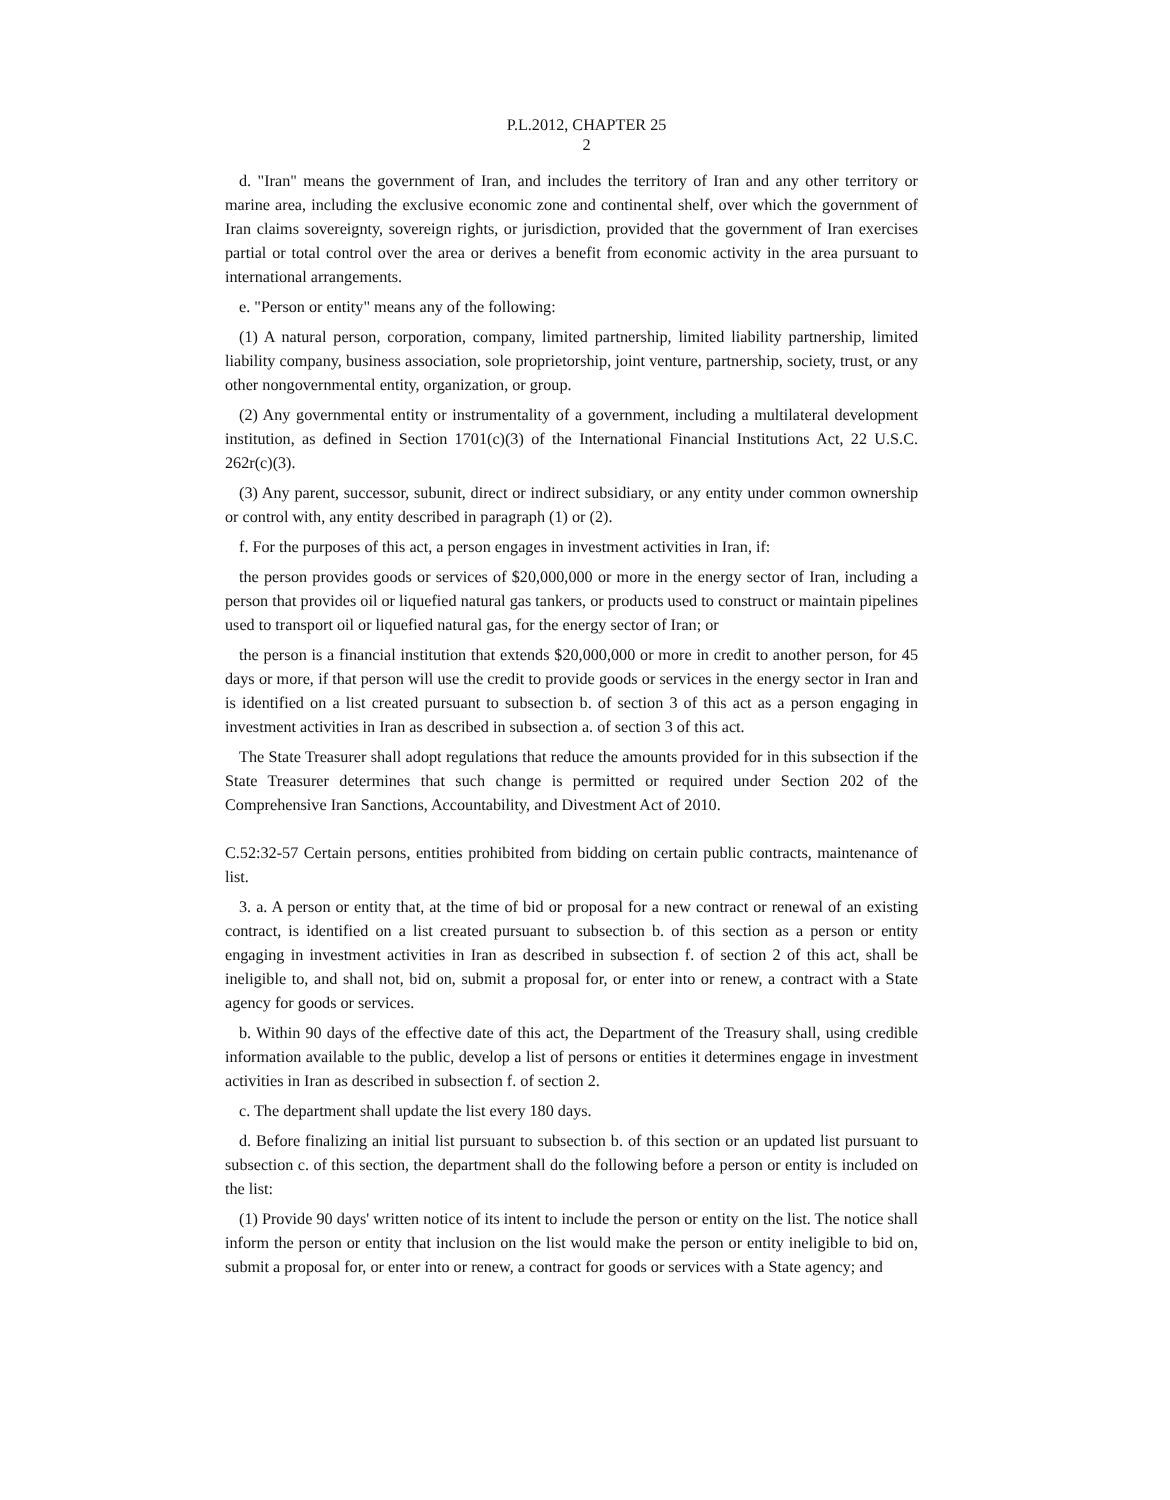P.L.2012, CHAPTER 25
2
d. "Iran" means the government of Iran, and includes the territory of Iran and any other territory or marine area, including the exclusive economic zone and continental shelf, over which the government of Iran claims sovereignty, sovereign rights, or jurisdiction, provided that the government of Iran exercises partial or total control over the area or derives a benefit from economic activity in the area pursuant to international arrangements.
e. "Person or entity" means any of the following:
(1) A natural person, corporation, company, limited partnership, limited liability partnership, limited liability company, business association, sole proprietorship, joint venture, partnership, society, trust, or any other nongovernmental entity, organization, or group.
(2) Any governmental entity or instrumentality of a government, including a multilateral development institution, as defined in Section 1701(c)(3) of the International Financial Institutions Act, 22 U.S.C. 262r(c)(3).
(3) Any parent, successor, subunit, direct or indirect subsidiary, or any entity under common ownership or control with, any entity described in paragraph (1) or (2).
f. For the purposes of this act, a person engages in investment activities in Iran, if:
the person provides goods or services of $20,000,000 or more in the energy sector of Iran, including a person that provides oil or liquefied natural gas tankers, or products used to construct or maintain pipelines used to transport oil or liquefied natural gas, for the energy sector of Iran; or
the person is a financial institution that extends $20,000,000 or more in credit to another person, for 45 days or more, if that person will use the credit to provide goods or services in the energy sector in Iran and is identified on a list created pursuant to subsection b. of section 3 of this act as a person engaging in investment activities in Iran as described in subsection a. of section 3 of this act.
The State Treasurer shall adopt regulations that reduce the amounts provided for in this subsection if the State Treasurer determines that such change is permitted or required under Section 202 of the Comprehensive Iran Sanctions, Accountability, and Divestment Act of 2010.
C.52:32-57 Certain persons, entities prohibited from bidding on certain public contracts, maintenance of list.
3. a. A person or entity that, at the time of bid or proposal for a new contract or renewal of an existing contract, is identified on a list created pursuant to subsection b. of this section as a person or entity engaging in investment activities in Iran as described in subsection f. of section 2 of this act, shall be ineligible to, and shall not, bid on, submit a proposal for, or enter into or renew, a contract with a State agency for goods or services.
b. Within 90 days of the effective date of this act, the Department of the Treasury shall, using credible information available to the public, develop a list of persons or entities it determines engage in investment activities in Iran as described in subsection f. of section 2.
c. The department shall update the list every 180 days.
d. Before finalizing an initial list pursuant to subsection b. of this section or an updated list pursuant to subsection c. of this section, the department shall do the following before a person or entity is included on the list:
(1) Provide 90 days' written notice of its intent to include the person or entity on the list. The notice shall inform the person or entity that inclusion on the list would make the person or entity ineligible to bid on, submit a proposal for, or enter into or renew, a contract for goods or services with a State agency; and